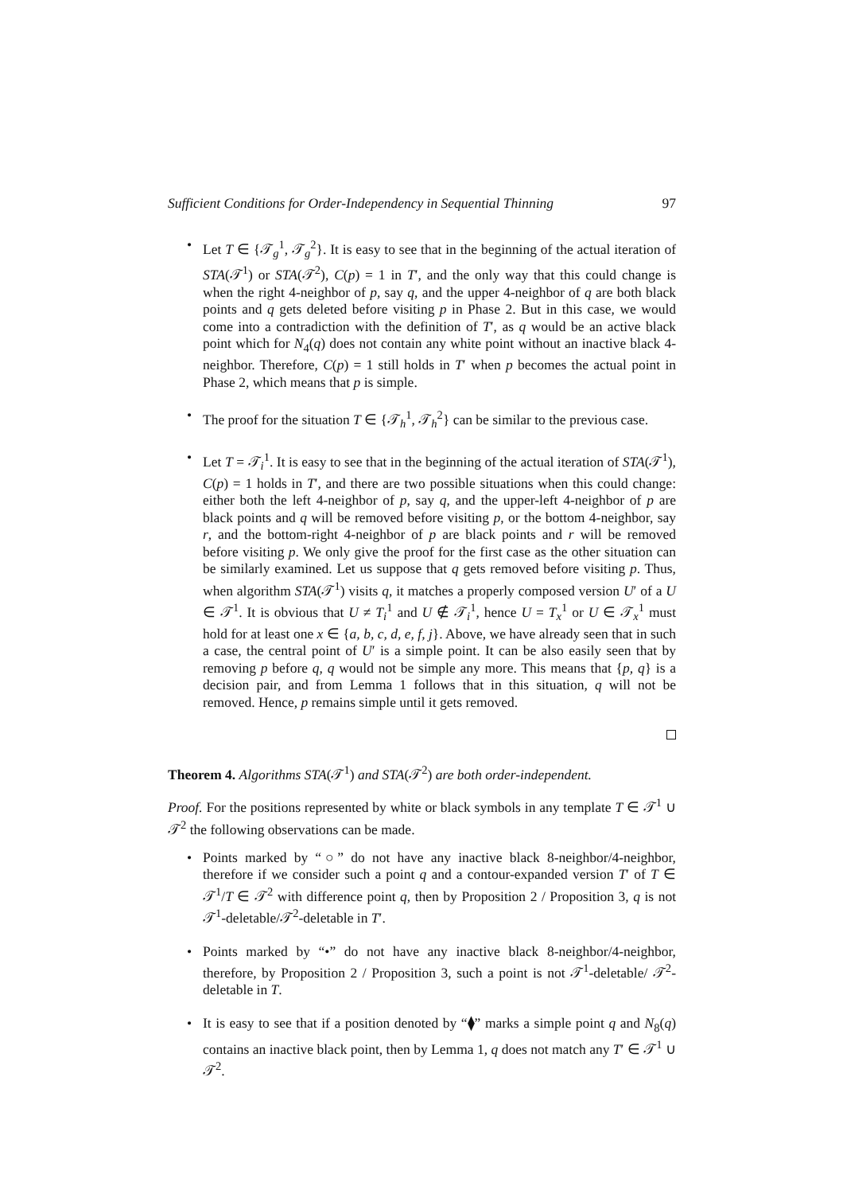Sufficient Conditions for Order-Independency in Sequential Thinning 97
• Let T ∈ {𝒯<sub>g</sub><sup>1</sup>, 𝒯<sub>g</sub><sup>2</sup>}. It is easy to see that in the beginning of the actual iteration of STA(𝒯<sup>1</sup>) or STA(𝒯<sup>2</sup>), C(p) = 1 in T′, and the only way that this could change is when the right 4-neighbor of p, say q, and the upper 4-neighbor of q are both black points and q gets deleted before visiting p in Phase 2. But in this case, we would come into a contradiction with the definition of T′, as q would be an active black point which for N<sub>4</sub>(q) does not contain any white point without an inactive black 4-neighbor. Therefore, C(p) = 1 still holds in T′ when p becomes the actual point in Phase 2, which means that p is simple.
• The proof for the situation T ∈ {𝒯<sub>h</sub><sup>1</sup>, 𝒯<sub>h</sub><sup>2</sup>} can be similar to the previous case.
• Let T = 𝒯<sub>i</sub><sup>1</sup>. It is easy to see that in the beginning of the actual iteration of STA(𝒯<sup>1</sup>), C(p) = 1 holds in T′, and there are two possible situations when this could change: either both the left 4-neighbor of p, say q, and the upper-left 4-neighbor of p are black points and q will be removed before visiting p, or the bottom 4-neighbor, say r, and the bottom-right 4-neighbor of p are black points and r will be removed before visiting p. We only give the proof for the first case as the other situation can be similarly examined. Let us suppose that q gets removed before visiting p. Thus, when algorithm STA(𝒯<sup>1</sup>) visits q, it matches a properly composed version U′ of a U ∈ 𝒯<sup>1</sup>. It is obvious that U ≠ T<sub>i</sub><sup>1</sup> and U ∉ 𝒯<sub>i</sub><sup>1</sup>, hence U = T<sub>x</sub><sup>1</sup> or U ∈ 𝒯<sub>x</sub><sup>1</sup> must hold for at least one x ∈ {a, b, c, d, e, f, j}. Above, we have already seen that in such a case, the central point of U′ is a simple point. It can be also easily seen that by removing p before q, q would not be simple any more. This means that {p, q} is a decision pair, and from Lemma 1 follows that in this situation, q will not be removed. Hence, p remains simple until it gets removed.
Theorem 4. Algorithms STA(𝒯<sup>1</sup>) and STA(𝒯<sup>2</sup>) are both order-independent.
Proof. For the positions represented by white or black symbols in any template T ∈ 𝒯<sup>1</sup> ∪ 𝒯<sup>2</sup> the following observations can be made.
• Points marked by “○” do not have any inactive black 8-neighbor/4-neighbor, therefore if we consider such a point q and a contour-expanded version T′ of T ∈ 𝒯<sup>1</sup>/T ∈ 𝒯<sup>2</sup> with difference point q, then by Proposition 2 / Proposition 3, q is not 𝒯<sup>1</sup>-deletable/𝒯<sup>2</sup>-deletable in T′.
• Points marked by “•” do not have any inactive black 8-neighbor/4-neighbor, therefore, by Proposition 2 / Proposition 3, such a point is not 𝒯<sup>1</sup>-deletable/ 𝒯<sup>2</sup>-deletable in T.
• It is easy to see that if a position denoted by “⧫” marks a simple point q and N<sub>8</sub>(q) contains an inactive black point, then by Lemma 1, q does not match any T′ ∈ 𝒯<sup>1</sup> ∪ 𝒯<sup>2</sup>.